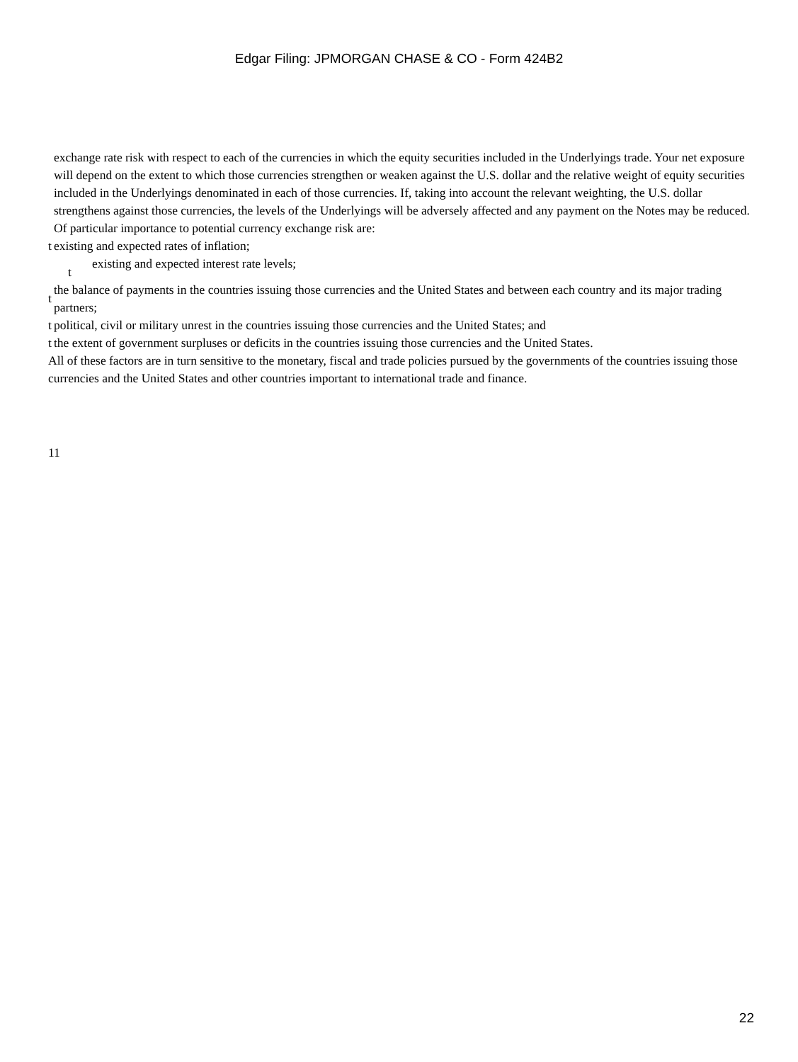Edgar Filing: JPMORGAN CHASE & CO - Form 424B2
exchange rate risk with respect to each of the currencies in which the equity securities included in the Underlyings trade. Your net exposure will depend on the extent to which those currencies strengthen or weaken against the U.S. dollar and the relative weight of equity securities included in the Underlyings denominated in each of those currencies. If, taking into account the relevant weighting, the U.S. dollar strengthens against those currencies, the levels of the Underlyings will be adversely affected and any payment on the Notes may be reduced. Of particular importance to potential currency exchange risk are:
t existing and expected rates of inflation;
t existing and expected interest rate levels;
t the balance of payments in the countries issuing those currencies and the United States and between each country and its major trading partners;
t political, civil or military unrest in the countries issuing those currencies and the United States; and
t the extent of government surpluses or deficits in the countries issuing those currencies and the United States.
All of these factors are in turn sensitive to the monetary, fiscal and trade policies pursued by the governments of the countries issuing those currencies and the United States and other countries important to international trade and finance.
11
22